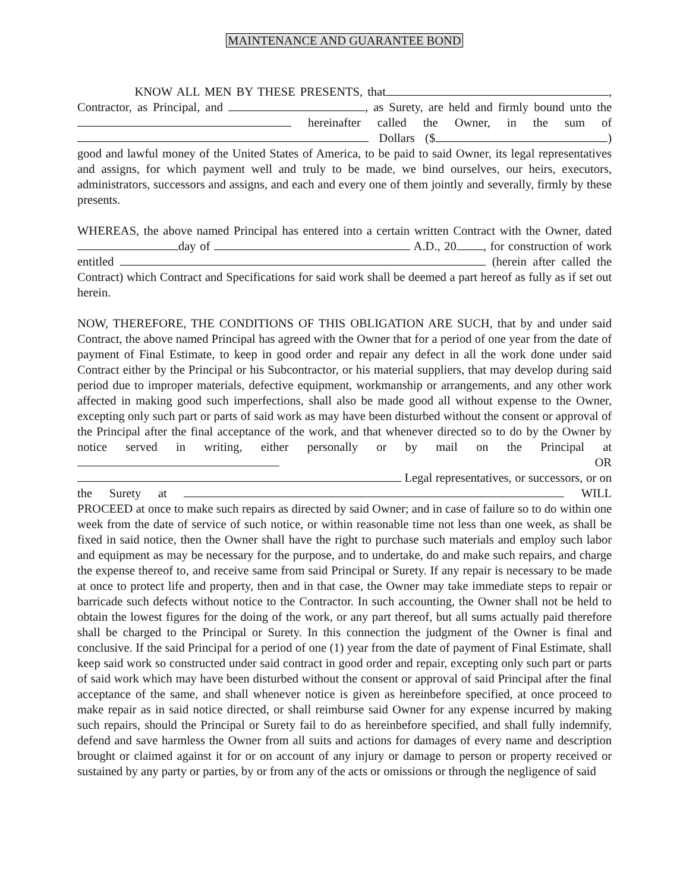MAINTENANCE AND GUARANTEE BOND
KNOW ALL MEN BY THESE PRESENTS, that , Contractor, as Principal, and , as Surety, are held and firmly bound unto the hereinafter called the Owner, in the sum of Dollars ($ ) good and lawful money of the United States of America, to be paid to said Owner, its legal representatives and assigns, for which payment well and truly to be made, we bind ourselves, our heirs, executors, administrators, successors and assigns, and each and every one of them jointly and severally, firmly by these presents.
WHEREAS, the above named Principal has entered into a certain written Contract with the Owner, dated day of A.D., 20 , for construction of work entitled (herein after called the Contract) which Contract and Specifications for said work shall be deemed a part hereof as fully as if set out herein.
NOW, THEREFORE, THE CONDITIONS OF THIS OBLIGATION ARE SUCH, that by and under said Contract, the above named Principal has agreed with the Owner that for a period of one year from the date of payment of Final Estimate, to keep in good order and repair any defect in all the work done under said Contract either by the Principal or his Subcontractor, or his material suppliers, that may develop during said period due to improper materials, defective equipment, workmanship or arrangements, and any other work affected in making good such imperfections, shall also be made good all without expense to the Owner, excepting only such part or parts of said work as may have been disturbed without the consent or approval of the Principal after the final acceptance of the work, and that whenever directed so to do by the Owner by notice served in writing, either personally or by mail on the Principal at OR Legal representatives, or successors, or on the Surety at WILL PROCEED at once to make such repairs as directed by said Owner; and in case of failure so to do within one week from the date of service of such notice, or within reasonable time not less than one week, as shall be fixed in said notice, then the Owner shall have the right to purchase such materials and employ such labor and equipment as may be necessary for the purpose, and to undertake, do and make such repairs, and charge the expense thereof to, and receive same from said Principal or Surety. If any repair is necessary to be made at once to protect life and property, then and in that case, the Owner may take immediate steps to repair or barricade such defects without notice to the Contractor. In such accounting, the Owner shall not be held to obtain the lowest figures for the doing of the work, or any part thereof, but all sums actually paid therefore shall be charged to the Principal or Surety. In this connection the judgment of the Owner is final and conclusive. If the said Principal for a period of one (1) year from the date of payment of Final Estimate, shall keep said work so constructed under said contract in good order and repair, excepting only such part or parts of said work which may have been disturbed without the consent or approval of said Principal after the final acceptance of the same, and shall whenever notice is given as hereinbefore specified, at once proceed to make repair as in said notice directed, or shall reimburse said Owner for any expense incurred by making such repairs, should the Principal or Surety fail to do as hereinbefore specified, and shall fully indemnify, defend and save harmless the Owner from all suits and actions for damages of every name and description brought or claimed against it for or on account of any injury or damage to person or property received or sustained by any party or parties, by or from any of the acts or omissions or through the negligence of said